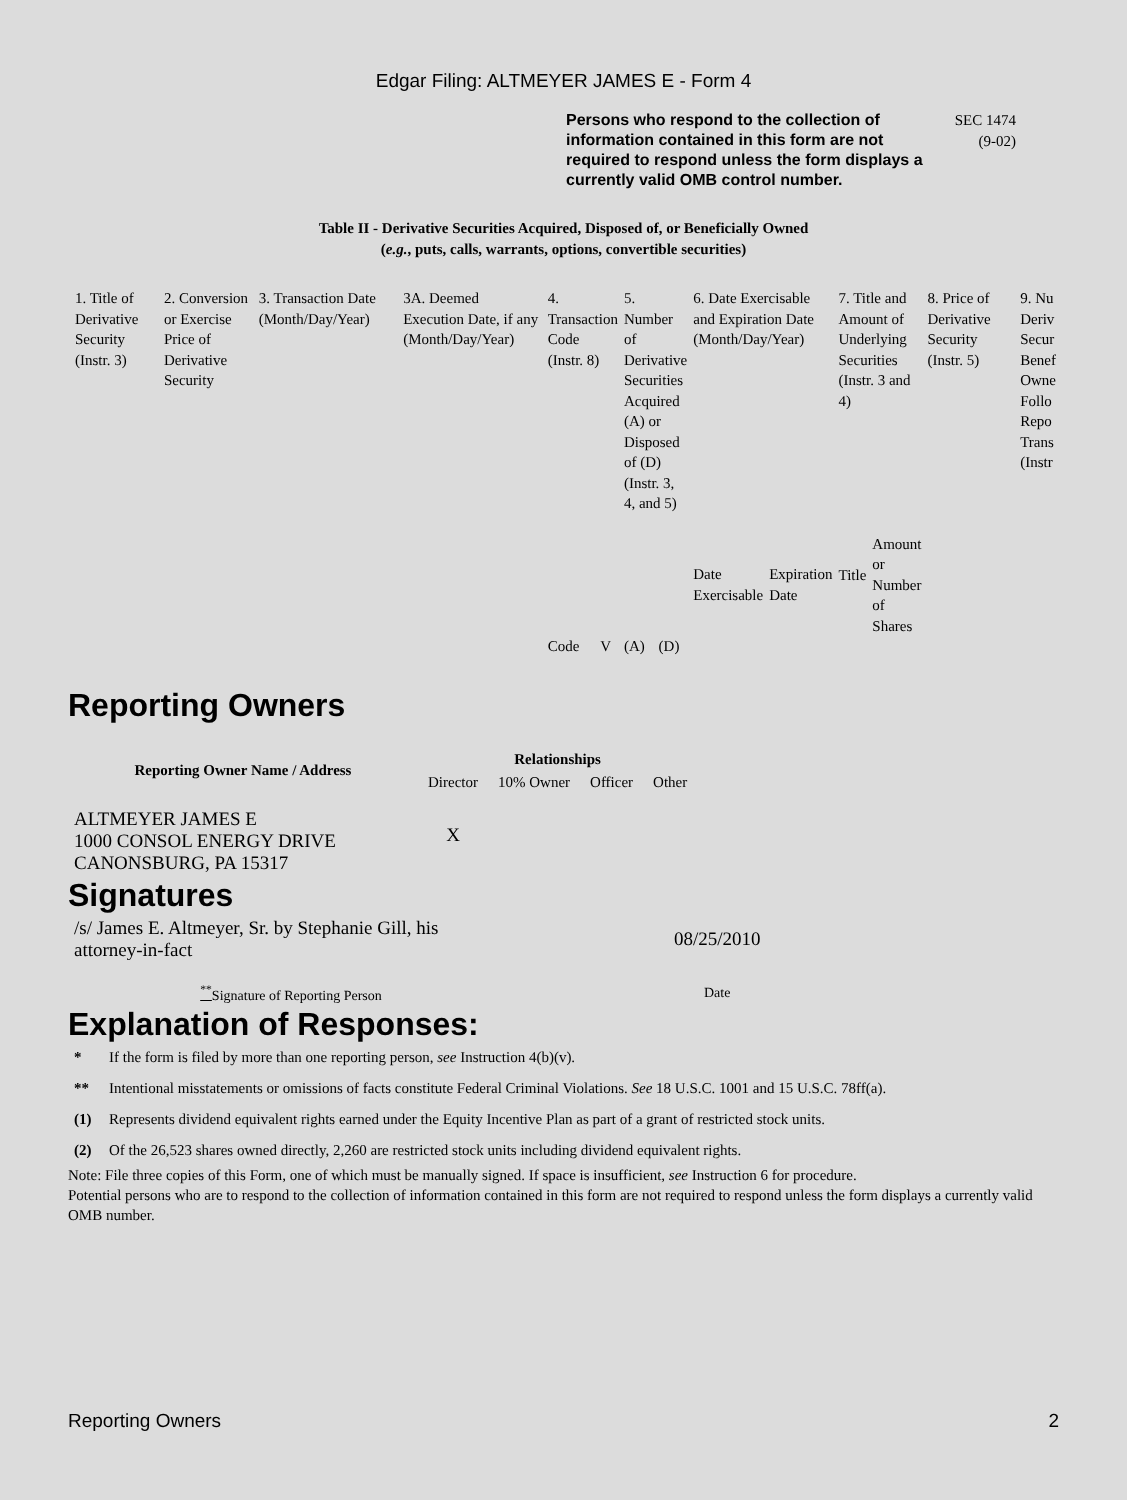Edgar Filing: ALTMEYER JAMES E - Form 4
Persons who respond to the collection of information contained in this form are not required to respond unless the form displays a currently valid OMB control number.
SEC 1474
(9-02)
Table II - Derivative Securities Acquired, Disposed of, or Beneficially Owned
(e.g., puts, calls, warrants, options, convertible securities)
| 1. Title of Derivative Security (Instr. 3) | 2. Conversion or Exercise Price of Derivative Security | 3. Transaction Date (Month/Day/Year) | 3A. Deemed Execution Date, if any (Month/Day/Year) | 4. Transaction Code (Instr. 8) | | 5. Number of Derivative Securities Acquired (A) or Disposed of (D) (Instr. 3, 4, and 5) | | 6. Date Exercisable and Expiration Date (Month/Day/Year) | | 7. Title and Amount of Underlying Securities (Instr. 3 and 4) | | 8. Price of Derivative Security (Instr. 5) | 9. Nu Deriv Secur Benef Owne Follo Repo Trans (Instr |
| --- | --- | --- | --- | --- | --- | --- | --- | --- | --- | --- | --- | --- | --- |
| | | | | | | | | Date Exercisable | Expiration Date | Title | Amount or Number of Shares | | |
| | | | | Code | V | (A) | (D) | | | | | | |
Reporting Owners
| Reporting Owner Name / Address | Relationships | | | |
| --- | --- | --- | --- | --- |
| | Director | 10% Owner | Officer | Other |
| ALTMEYER JAMES E 1000 CONSOL ENERGY DRIVE CANONSBURG, PA 15317 | X | | | |
Signatures
| /s/ James E. Altmeyer, Sr. by Stephanie Gill, his attorney-in-fact | 08/25/2010 |
| <sup>**</sup> Signature of Reporting Person | Date |
Explanation of Responses:
* If the form is filed by more than one reporting person, see Instruction 4(b)(v).
** Intentional misstatements or omissions of facts constitute Federal Criminal Violations. See 18 U.S.C. 1001 and 15 U.S.C. 78ff(a).
(1) Represents dividend equivalent rights earned under the Equity Incentive Plan as part of a grant of restricted stock units.
(2) Of the 26,523 shares owned directly, 2,260 are restricted stock units including dividend equivalent rights.
Note: File three copies of this Form, one of which must be manually signed. If space is insufficient, see Instruction 6 for procedure.
Potential persons who are to respond to the collection of information contained in this form are not required to respond unless the form displays a currently valid OMB number.
Reporting Owners 2